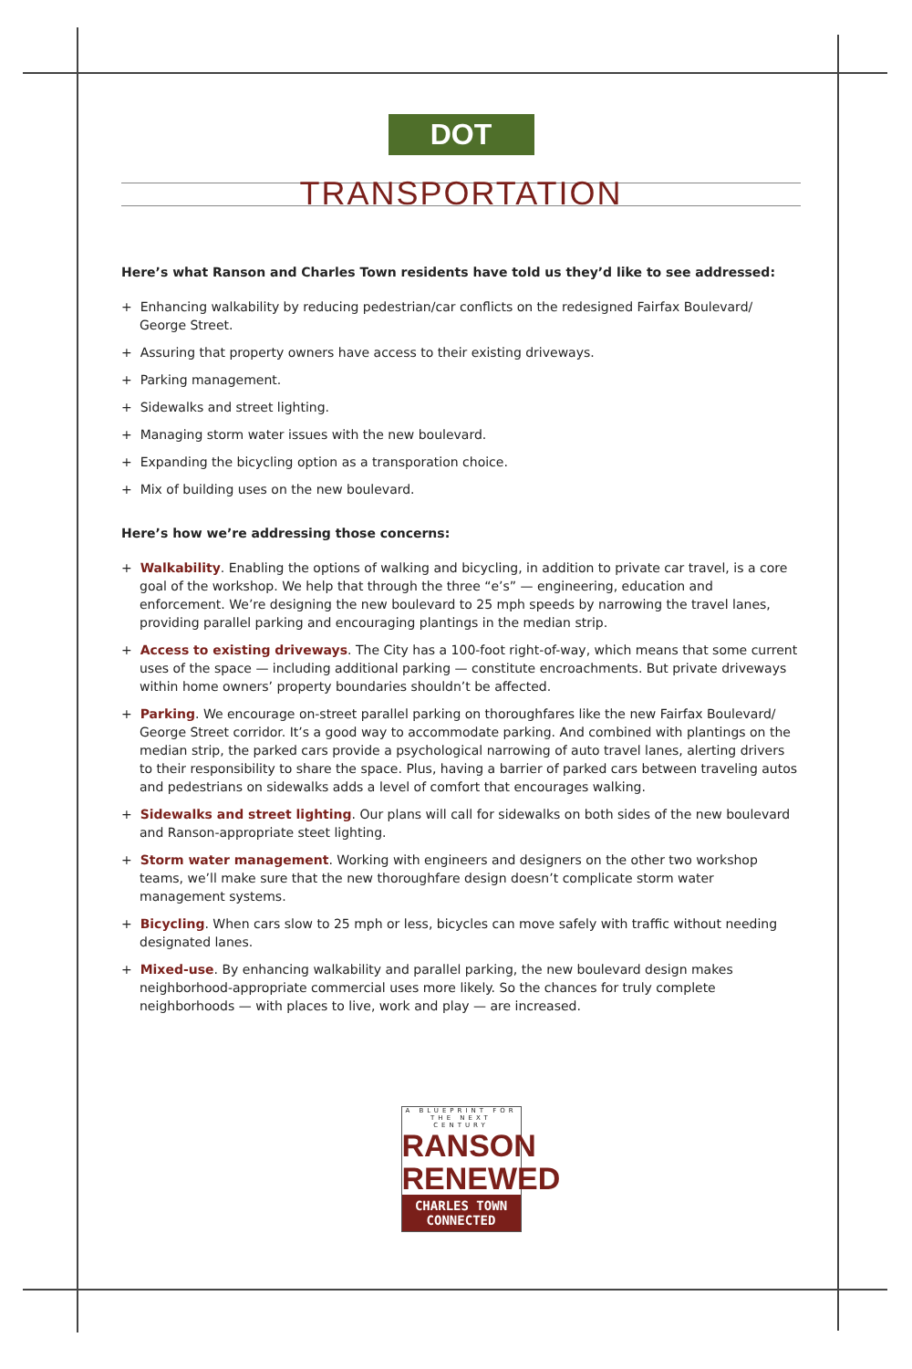DOT
TRANSPORTATION
Here’s what Ranson and Charles Town residents have told us they’d like to see addressed:
+ Enhancing walkability by reducing pedestrian/car conflicts on the redesigned Fairfax Boulevard/ George Street.
+ Assuring that property owners have access to their existing driveways.
+ Parking management.
+ Sidewalks and street lighting.
+ Managing storm water issues with the new boulevard.
+ Expanding the bicycling option as a transporation choice.
+ Mix of building uses on the new boulevard.
Here’s how we’re addressing those concerns:
+ Walkability. Enabling the options of walking and bicycling, in addition to private car travel, is a core goal of the workshop. We help that through the three “e’s” — engineering, education and enforcement. We’re designing the new boulevard to 25 mph speeds by narrowing the travel lanes, providing parallel parking and encouraging plantings in the median strip.
+ Access to existing driveways. The City has a 100-foot right-of-way, which means that some current uses of the space — including additional parking — constitute encroachments. But private driveways within home owners’ property boundaries shouldn’t be affected.
+ Parking. We encourage on-street parallel parking on thoroughfares like the new Fairfax Boulevard/ George Street corridor. It’s a good way to accommodate parking. And combined with plantings on the median strip, the parked cars provide a psychological narrowing of auto travel lanes, alerting drivers to their responsibility to share the space. Plus, having a barrier of parked cars between traveling autos and pedestrians on sidewalks adds a level of comfort that encourages walking.
+ Sidewalks and street lighting. Our plans will call for sidewalks on both sides of the new boulevard and Ranson-appropriate steet lighting.
+ Storm water management. Working with engineers and designers on the other two workshop teams, we’ll make sure that the new thoroughfare design doesn’t complicate storm water management systems.
+ Bicycling. When cars slow to 25 mph or less, bicycles can move safely with traffic without needing designated lanes.
+ Mixed-use. By enhancing walkability and parallel parking, the new boulevard design makes neighborhood-appropriate commercial uses more likely. So the chances for truly complete neighborhoods — with places to live, work and play — are increased.
A BLUEPRINT FOR THE NEXT CENTURY
RANSON
RENEWED
CHARLES TOWN
CONNECTED